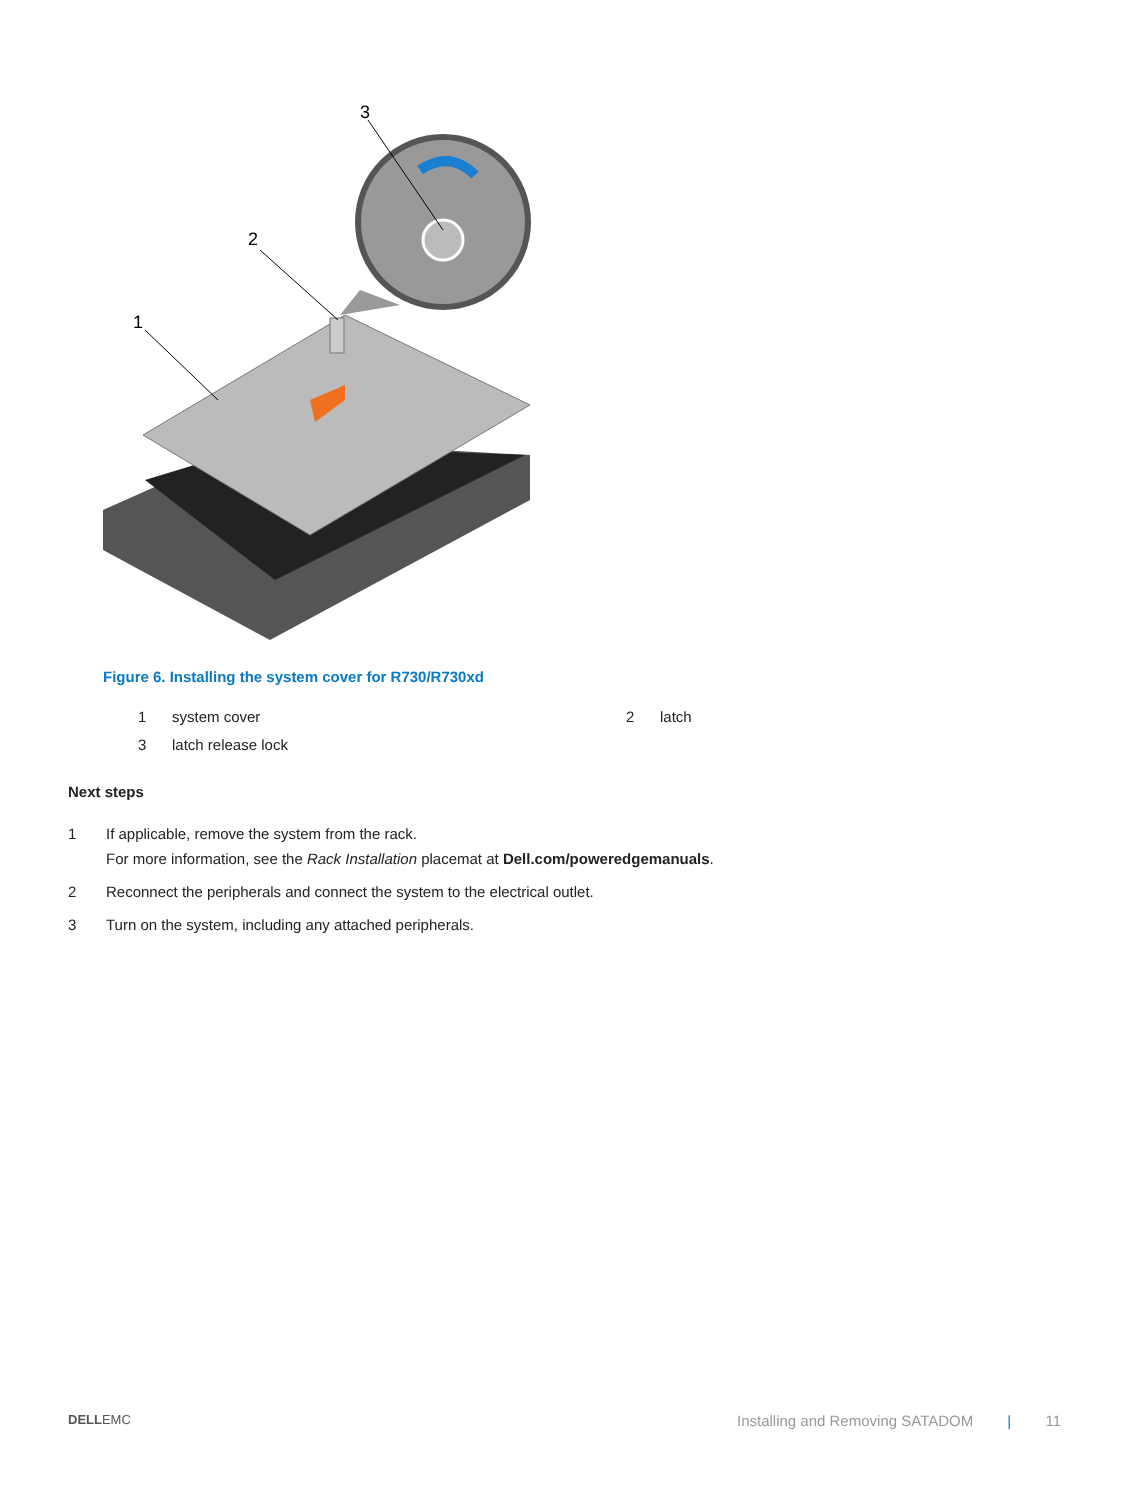3
2
1
Figure 6. Installing the system cover for R730/R730xd
1 system cover 2 latch
3 latch release lock
Next steps
1 If applicable, remove the system from the rack.
For more information, see the Rack Installation placemat at Dell.com/poweredgemanuals.
2 Reconnect the peripherals and connect the system to the electrical outlet.
3 Turn on the system, including any attached peripherals.
DELLEMC Installing and Removing SATADOM | 11